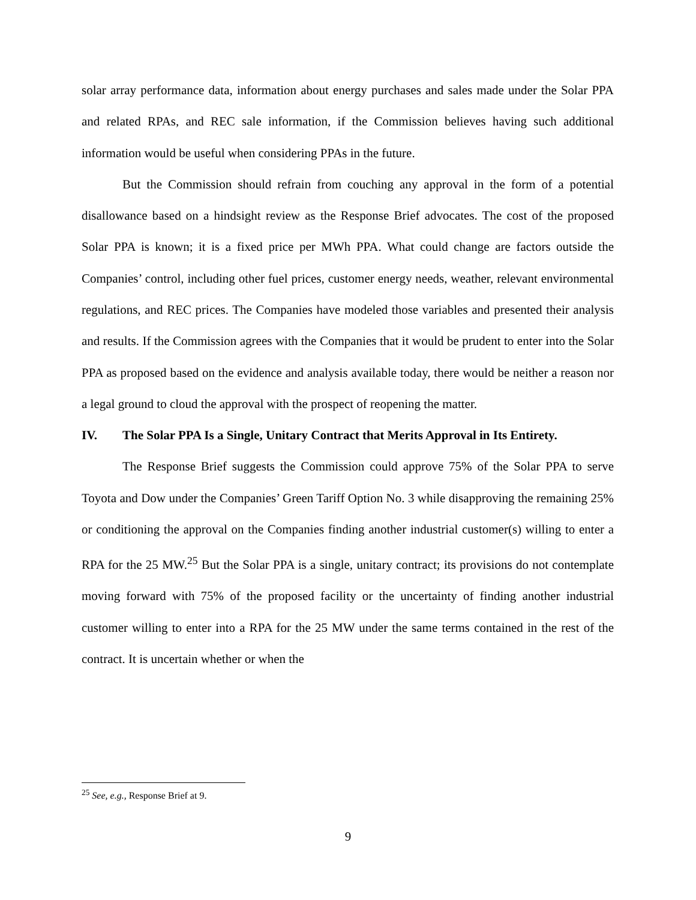solar array performance data, information about energy purchases and sales made under the Solar PPA and related RPAs, and REC sale information, if the Commission believes having such additional information would be useful when considering PPAs in the future.
But the Commission should refrain from couching any approval in the form of a potential disallowance based on a hindsight review as the Response Brief advocates. The cost of the proposed Solar PPA is known; it is a fixed price per MWh PPA. What could change are factors outside the Companies’ control, including other fuel prices, customer energy needs, weather, relevant environmental regulations, and REC prices. The Companies have modeled those variables and presented their analysis and results. If the Commission agrees with the Companies that it would be prudent to enter into the Solar PPA as proposed based on the evidence and analysis available today, there would be neither a reason nor a legal ground to cloud the approval with the prospect of reopening the matter.
IV. The Solar PPA Is a Single, Unitary Contract that Merits Approval in Its Entirety.
The Response Brief suggests the Commission could approve 75% of the Solar PPA to serve Toyota and Dow under the Companies’ Green Tariff Option No. 3 while disapproving the remaining 25% or conditioning the approval on the Companies finding another industrial customer(s) willing to enter a RPA for the 25 MW.<sup>25</sup> But the Solar PPA is a single, unitary contract; its provisions do not contemplate moving forward with 75% of the proposed facility or the uncertainty of finding another industrial customer willing to enter into a RPA for the 25 MW under the same terms contained in the rest of the contract. It is uncertain whether or when the
<sup>25</sup> See, e.g., Response Brief at 9.
9